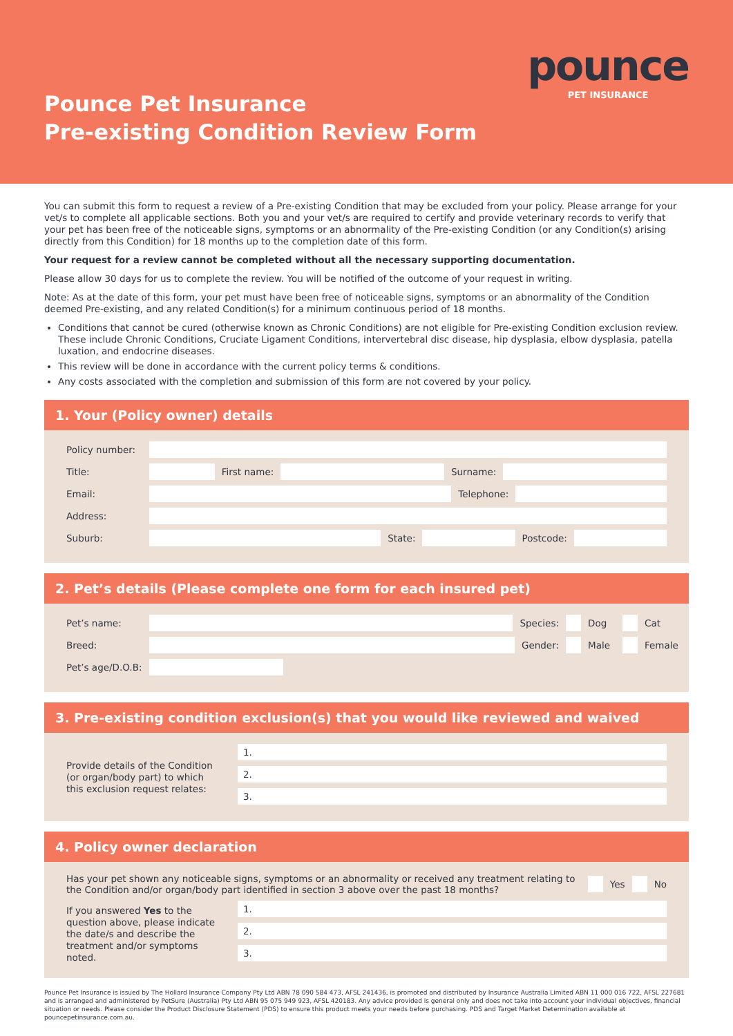Pounce Pet Insurance
Pre-existing Condition Review Form
pounce
PET INSURANCE
You can submit this form to request a review of a Pre-existing Condition that may be excluded from your policy. Please arrange for your vet/s to complete all applicable sections. Both you and your vet/s are required to certify and provide veterinary records to verify that your pet has been free of the noticeable signs, symptoms or an abnormality of the Pre-existing Condition (or any Condition(s) arising directly from this Condition) for 18 months up to the completion date of this form.
Your request for a review cannot be completed without all the necessary supporting documentation.
Please allow 30 days for us to complete the review. You will be notified of the outcome of your request in writing.
Note: As at the date of this form, your pet must have been free of noticeable signs, symptoms or an abnormality of the Condition deemed Pre-existing, and any related Condition(s) for a minimum continuous period of 18 months.
Conditions that cannot be cured (otherwise known as Chronic Conditions) are not eligible for Pre-existing Condition exclusion review. These include Chronic Conditions, Cruciate Ligament Conditions, intervertebral disc disease, hip dysplasia, elbow dysplasia, patella luxation, and endocrine diseases.
This review will be done in accordance with the current policy terms & conditions.
Any costs associated with the completion and submission of this form are not covered by your policy.
1. Your (Policy owner) details
Policy number:
Title: First name: Surname:
Email: Telephone:
Address:
Suburb: State: Postcode:
2. Pet’s details (Please complete one form for each insured pet)
Pet’s name: Species: Dog Cat
Breed: Gender: Male Female
Pet’s age/D.O.B:
3. Pre-existing condition exclusion(s) that you would like reviewed and waived
Provide details of the Condition (or organ/body part) to which this exclusion request relates:
1.
2.
3.
4. Policy owner declaration
Has your pet shown any noticeable signs, symptoms or an abnormality or received any treatment relating to the Condition and/or organ/body part identified in section 3 above over the past 18 months? Yes No
If you answered Yes to the question above, please indicate the date/s and describe the treatment and/or symptoms noted.
1.
2.
3.
Pounce Pet Insurance is issued by The Hollard Insurance Company Pty Ltd ABN 78 090 584 473, AFSL 241436, is promoted and distributed by Insurance Australia Limited ABN 11 000 016 722, AFSL 227681 and is arranged and administered by PetSure (Australia) Pty Ltd ABN 95 075 949 923, AFSL 420183. Any advice provided is general only and does not take into account your individual objectives, financial situation or needs. Please consider the Product Disclosure Statement (PDS) to ensure this product meets your needs before purchasing. PDS and Target Market Determination available at pouncepetinsurance.com.au.